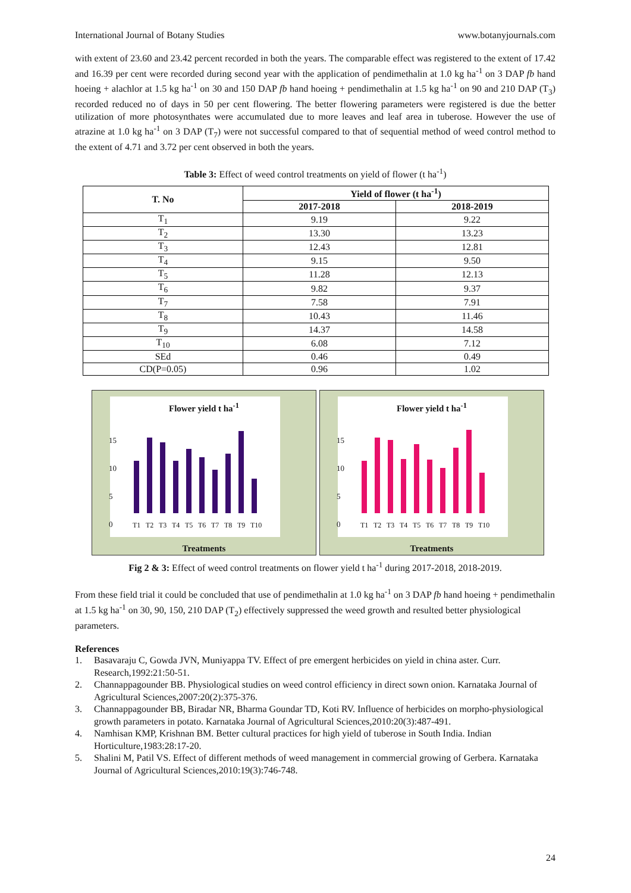International Journal of Botany Studies www.botanyjournals.com
with extent of 23.60 and 23.42 percent recorded in both the years. The comparable effect was registered to the extent of 17.42 and 16.39 per cent were recorded during second year with the application of pendimethalin at 1.0 kg ha<sup>-1</sup> on 3 DAP fb hand hoeing + alachlor at 1.5 kg ha<sup>-1</sup> on 30 and 150 DAP fb hand hoeing + pendimethalin at 1.5 kg ha<sup>-1</sup> on 90 and 210 DAP (T<sub>3</sub>) recorded reduced no of days in 50 per cent flowering. The better flowering parameters were registered is due the better utilization of more photosynthates were accumulated due to more leaves and leaf area in tuberose. However the use of atrazine at 1.0 kg ha<sup>-1</sup> on 3 DAP (T<sub>7</sub>) were not successful compared to that of sequential method of weed control method to the extent of 4.71 and 3.72 per cent observed in both the years.
Table 3: Effect of weed control treatments on yield of flower (t ha<sup>-1</sup>)
| T. No | Yield of flower (t ha<sup>-1</sup>) | |
| --- | --- | --- |
| | 2017-2018 | 2018-2019 |
| T<sub>1</sub> | 9.19 | 9.22 |
| T<sub>2</sub> | 13.30 | 13.23 |
| T<sub>3</sub> | 12.43 | 12.81 |
| T<sub>4</sub> | 9.15 | 9.50 |
| T<sub>5</sub> | 11.28 | 12.13 |
| T<sub>6</sub> | 9.82 | 9.37 |
| T<sub>7</sub> | 7.58 | 7.91 |
| T<sub>8</sub> | 10.43 | 11.46 |
| T<sub>9</sub> | 14.37 | 14.58 |
| T<sub>10</sub> | 6.08 | 7.12 |
| SEd | 0.46 | 0.49 |
| CD(P=0.05) | 0.96 | 1.02 |
Flower yield t ha<sup>-1</sup>
15
10
5
0
T1 T2 T3 T4 T5 T6 T7 T8 T9 T10
Treatments
Flower yield t ha<sup>-1</sup>
15
10
5
0
T1 T2 T3 T4 T5 T6 T7 T8 T9 T10
Treatments
Fig 2 & 3: Effect of weed control treatments on flower yield t ha<sup>-1</sup> during 2017-2018, 2018-2019.
From these field trial it could be concluded that use of pendimethalin at 1.0 kg ha<sup>-1</sup> on 3 DAP fb hand hoeing + pendimethalin at 1.5 kg ha<sup>-1</sup> on 30, 90, 150, 210 DAP (T<sub>2</sub>) effectively suppressed the weed growth and resulted better physiological parameters.
References
1. Basavaraju C, Gowda JVN, Muniyappa TV. Effect of pre emergent herbicides on yield in china aster. Curr. Research,1992:21:50-51.
2. Channappagounder BB. Physiological studies on weed control efficiency in direct sown onion. Karnataka Journal of Agricultural Sciences,2007:20(2):375-376.
3. Channappagounder BB, Biradar NR, Bharma Goundar TD, Koti RV. Influence of herbicides on morpho-physiological growth parameters in potato. Karnataka Journal of Agricultural Sciences,2010:20(3):487-491.
4. Namhisan KMP, Krishnan BM. Better cultural practices for high yield of tuberose in South India. Indian Horticulture,1983:28:17-20.
5. Shalini M, Patil VS. Effect of different methods of weed management in commercial growing of Gerbera. Karnataka Journal of Agricultural Sciences,2010:19(3):746-748.
24